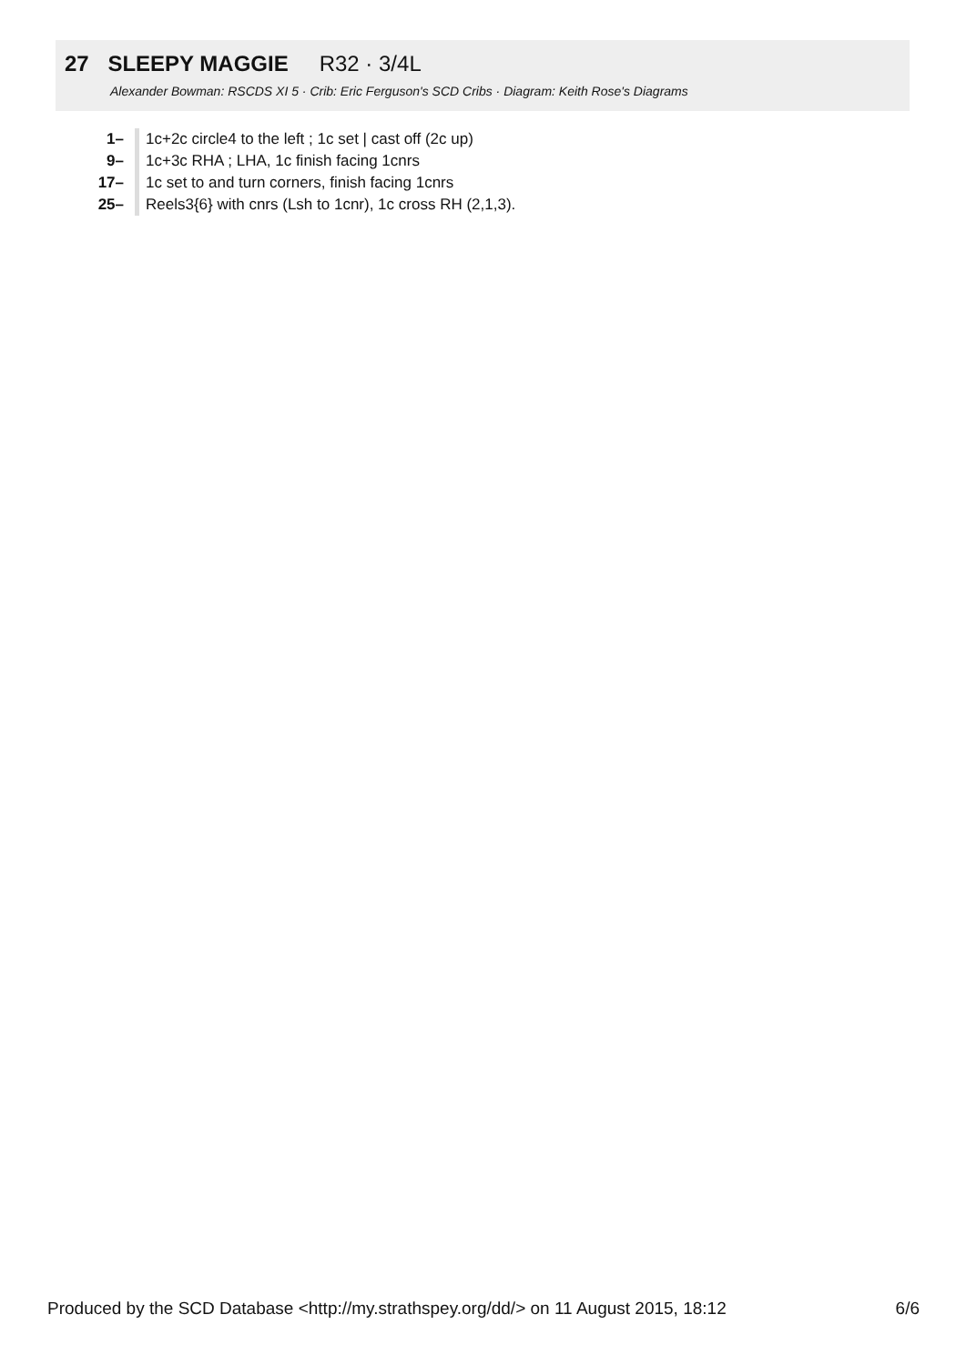27 SLEEPY MAGGIE R32 · 3/4L
Alexander Bowman: RSCDS XI 5 · Crib: Eric Ferguson's SCD Cribs · Diagram: Keith Rose's Diagrams
| 1– | 1c+2c circle4 to the left ; 1c set / cast off (2c up) |
| 9– | 1c+3c RHA ; LHA, 1c finish facing 1cnrs |
| 17– | 1c set to and turn corners, finish facing 1cnrs |
| 25– | Reels3{6} with cnrs (Lsh to 1cnr), 1c cross RH (2,1,3). |
Produced by the SCD Database <http://my.strathspey.org/dd/> on 11 August 2015, 18:12 6/6